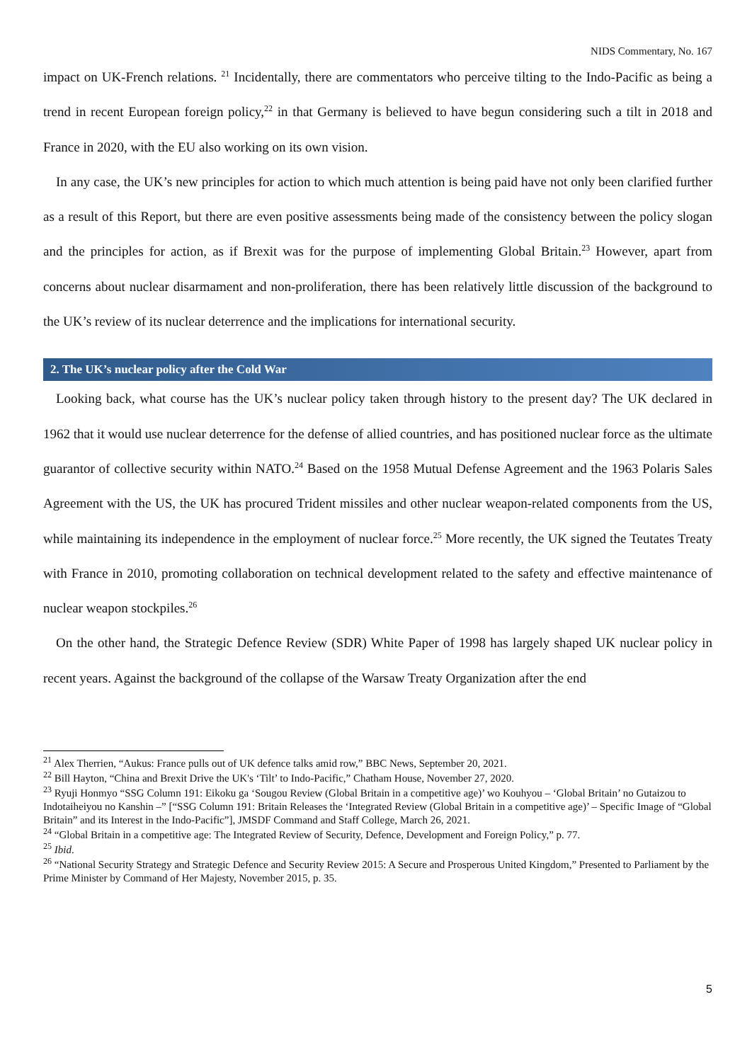NIDS Commentary, No. 167
impact on UK-French relations. <sup>21</sup> Incidentally, there are commentators who perceive tilting to the Indo-Pacific as being a trend in recent European foreign policy,<sup>22</sup> in that Germany is believed to have begun considering such a tilt in 2018 and France in 2020, with the EU also working on its own vision.
In any case, the UK’s new principles for action to which much attention is being paid have not only been clarified further as a result of this Report, but there are even positive assessments being made of the consistency between the policy slogan and the principles for action, as if Brexit was for the purpose of implementing Global Britain.<sup>23</sup> However, apart from concerns about nuclear disarmament and non-proliferation, there has been relatively little discussion of the background to the UK’s review of its nuclear deterrence and the implications for international security.
2. The UK’s nuclear policy after the Cold War
Looking back, what course has the UK’s nuclear policy taken through history to the present day? The UK declared in 1962 that it would use nuclear deterrence for the defense of allied countries, and has positioned nuclear force as the ultimate guarantor of collective security within NATO.<sup>24</sup> Based on the 1958 Mutual Defense Agreement and the 1963 Polaris Sales Agreement with the US, the UK has procured Trident missiles and other nuclear weapon-related components from the US, while maintaining its independence in the employment of nuclear force.<sup>25</sup> More recently, the UK signed the Teutates Treaty with France in 2010, promoting collaboration on technical development related to the safety and effective maintenance of nuclear weapon stockpiles.<sup>26</sup>
On the other hand, the Strategic Defence Review (SDR) White Paper of 1998 has largely shaped UK nuclear policy in recent years. Against the background of the collapse of the Warsaw Treaty Organization after the end
<sup>21</sup> Alex Therrien, “Aukus: France pulls out of UK defence talks amid row,” BBC News, September 20, 2021.
<sup>22</sup> Bill Hayton, “China and Brexit Drive the UK's ‘Tilt’ to Indo-Pacific,” Chatham House, November 27, 2020.
<sup>23</sup> Ryuji Honmyo “SSG Column 191: Eikoku ga ‘Sougou Review (Global Britain in a competitive age)’ wo Kouhyou – ‘Global Britain’ no Gutaizou to Indotaiheiyou no Kanshin –” [“SSG Column 191: Britain Releases the ‘Integrated Review (Global Britain in a competitive age)’ – Specific Image of “Global Britain” and its Interest in the Indo-Pacific”], JMSDF Command and Staff College, March 26, 2021.
<sup>24</sup> “Global Britain in a competitive age: The Integrated Review of Security, Defence, Development and Foreign Policy,” p. 77.
<sup>25</sup> Ibid.
<sup>26</sup> “National Security Strategy and Strategic Defence and Security Review 2015: A Secure and Prosperous United Kingdom,” Presented to Parliament by the Prime Minister by Command of Her Majesty, November 2015, p. 35.
5